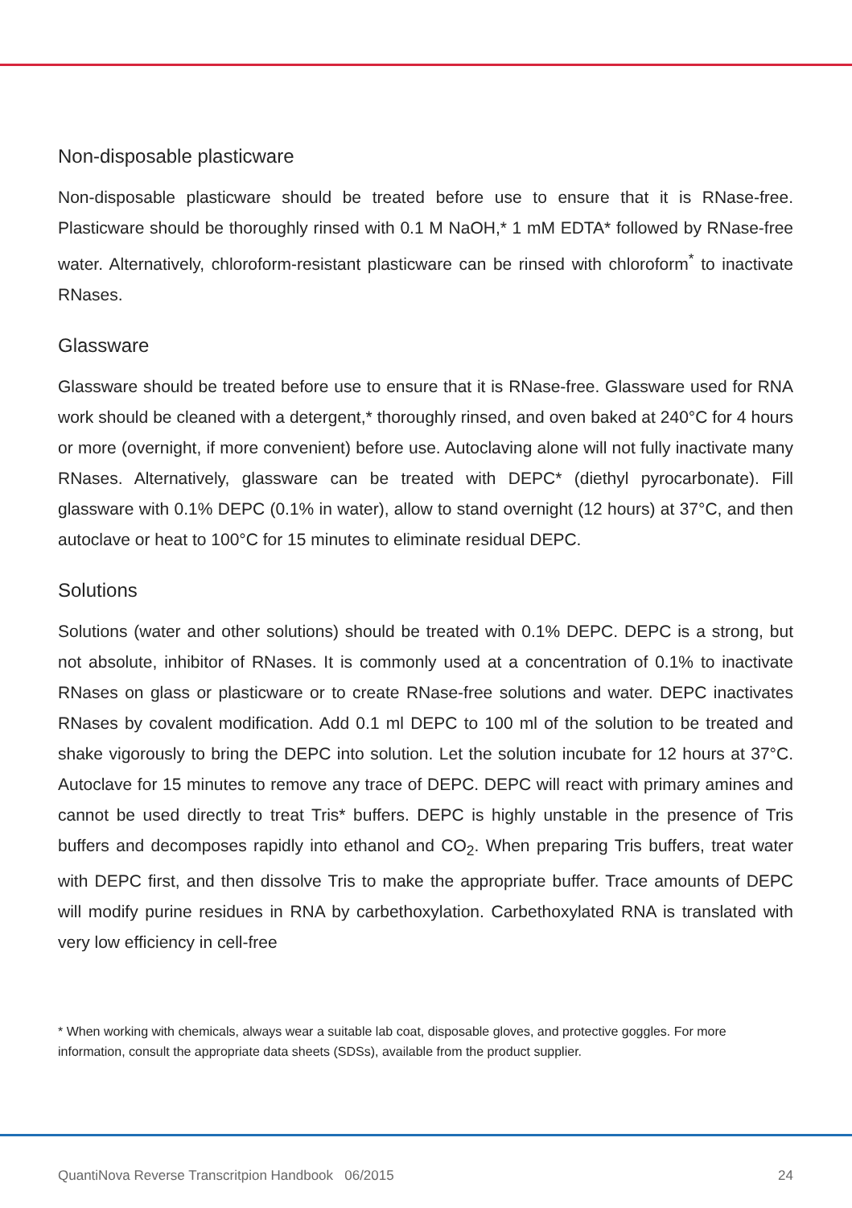Non-disposable plasticware
Non-disposable plasticware should be treated before use to ensure that it is RNase-free. Plasticware should be thoroughly rinsed with 0.1 M NaOH,* 1 mM EDTA* followed by RNase-free water. Alternatively, chloroform-resistant plasticware can be rinsed with chloroform<sup>*</sup> to inactivate RNases.
Glassware
Glassware should be treated before use to ensure that it is RNase-free. Glassware used for RNA work should be cleaned with a detergent,* thoroughly rinsed, and oven baked at 240°C for 4 hours or more (overnight, if more convenient) before use. Autoclaving alone will not fully inactivate many RNases. Alternatively, glassware can be treated with DEPC* (diethyl pyrocarbonate). Fill glassware with 0.1% DEPC (0.1% in water), allow to stand overnight (12 hours) at 37°C, and then autoclave or heat to 100°C for 15 minutes to eliminate residual DEPC.
Solutions
Solutions (water and other solutions) should be treated with 0.1% DEPC. DEPC is a strong, but not absolute, inhibitor of RNases. It is commonly used at a concentration of 0.1% to inactivate RNases on glass or plasticware or to create RNase-free solutions and water. DEPC inactivates RNases by covalent modification. Add 0.1 ml DEPC to 100 ml of the solution to be treated and shake vigorously to bring the DEPC into solution. Let the solution incubate for 12 hours at 37°C. Autoclave for 15 minutes to remove any trace of DEPC. DEPC will react with primary amines and cannot be used directly to treat Tris* buffers. DEPC is highly unstable in the presence of Tris buffers and decomposes rapidly into ethanol and CO<sub>2</sub>. When preparing Tris buffers, treat water with DEPC first, and then dissolve Tris to make the appropriate buffer. Trace amounts of DEPC will modify purine residues in RNA by carbethoxylation. Carbethoxylated RNA is translated with very low efficiency in cell-free
* When working with chemicals, always wear a suitable lab coat, disposable gloves, and protective goggles. For more information, consult the appropriate data sheets (SDSs), available from the product supplier.
QuantiNova Reverse Transcritpion Handbook 06/2015 24